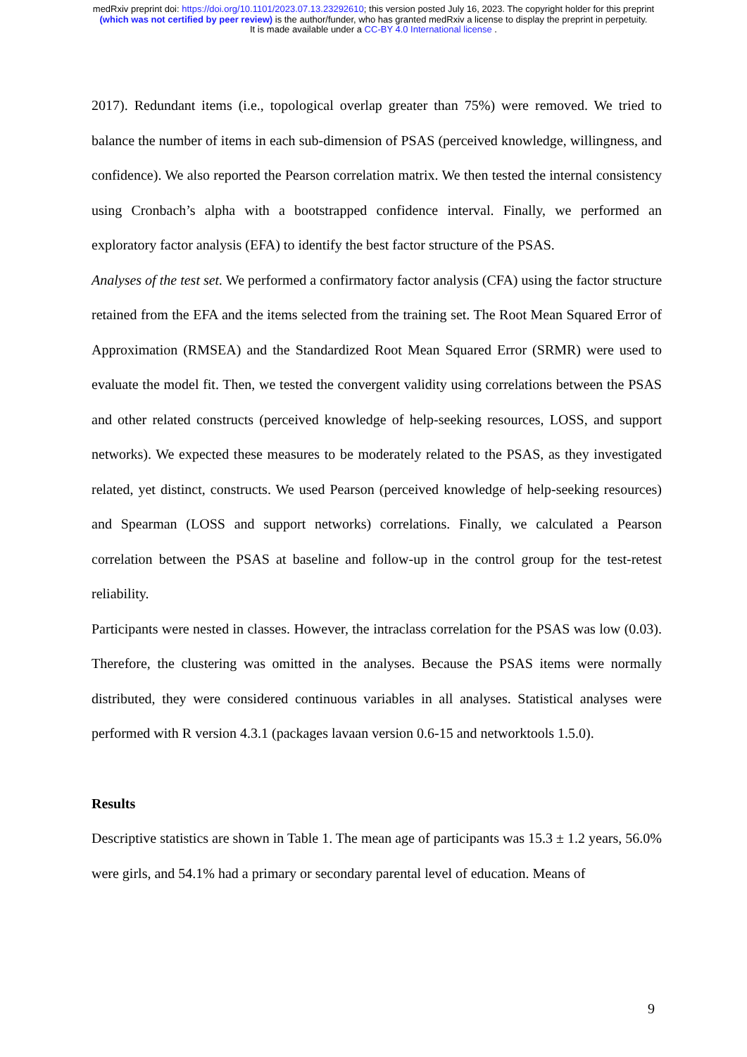medRxiv preprint doi: https://doi.org/10.1101/2023.07.13.23292610; this version posted July 16, 2023. The copyright holder for this preprint
(which was not certified by peer review) is the author/funder, who has granted medRxiv a license to display the preprint in perpetuity.
It is made available under a CC-BY 4.0 International license .
2017). Redundant items (i.e., topological overlap greater than 75%) were removed. We tried to balance the number of items in each sub-dimension of PSAS (perceived knowledge, willingness, and confidence). We also reported the Pearson correlation matrix. We then tested the internal consistency using Cronbach’s alpha with a bootstrapped confidence interval. Finally, we performed an exploratory factor analysis (EFA) to identify the best factor structure of the PSAS.
Analyses of the test set. We performed a confirmatory factor analysis (CFA) using the factor structure retained from the EFA and the items selected from the training set. The Root Mean Squared Error of Approximation (RMSEA) and the Standardized Root Mean Squared Error (SRMR) were used to evaluate the model fit. Then, we tested the convergent validity using correlations between the PSAS and other related constructs (perceived knowledge of help-seeking resources, LOSS, and support networks). We expected these measures to be moderately related to the PSAS, as they investigated related, yet distinct, constructs. We used Pearson (perceived knowledge of help-seeking resources) and Spearman (LOSS and support networks) correlations. Finally, we calculated a Pearson correlation between the PSAS at baseline and follow-up in the control group for the test-retest reliability.
Participants were nested in classes. However, the intraclass correlation for the PSAS was low (0.03). Therefore, the clustering was omitted in the analyses. Because the PSAS items were normally distributed, they were considered continuous variables in all analyses. Statistical analyses were performed with R version 4.3.1 (packages lavaan version 0.6-15 and networktools 1.5.0).
Results
Descriptive statistics are shown in Table 1. The mean age of participants was 15.3 ± 1.2 years, 56.0% were girls, and 54.1% had a primary or secondary parental level of education. Means of
9